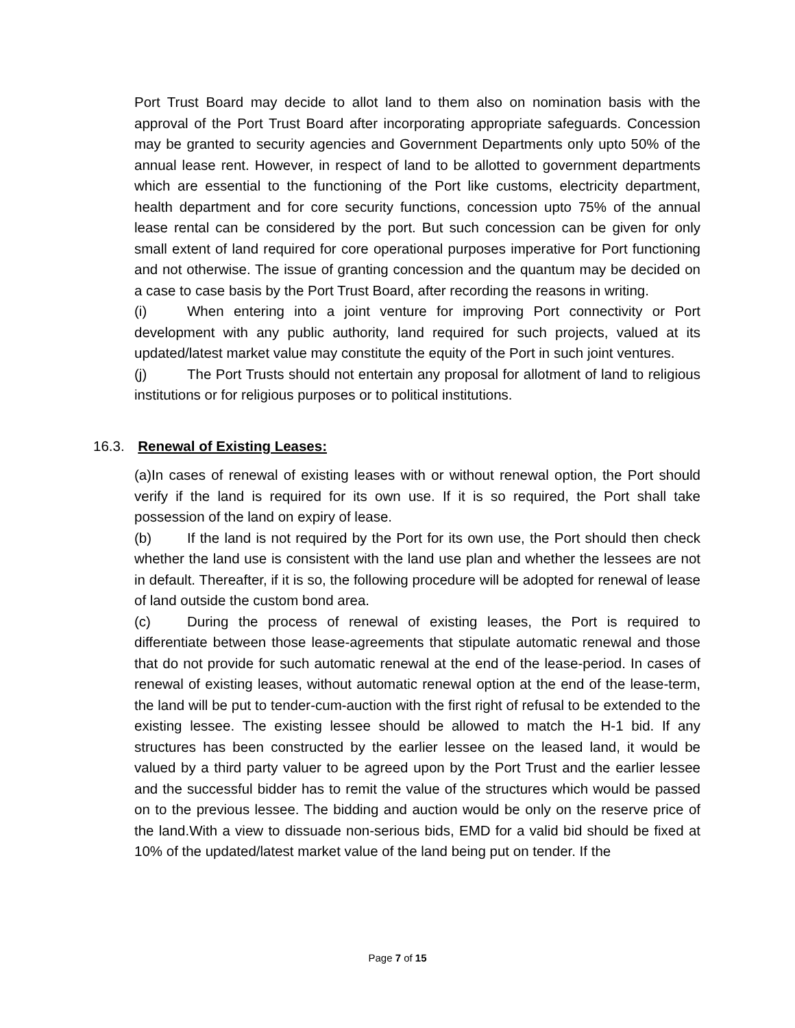Port Trust Board may decide to allot land to them also on nomination basis with the approval of the Port Trust Board after incorporating appropriate safeguards. Concession may be granted to security agencies and Government Departments only upto 50% of the annual lease rent. However, in respect of land to be allotted to government departments which are essential to the functioning of the Port like customs, electricity department, health department and for core security functions, concession upto 75% of the annual lease rental can be considered by the port. But such concession can be given for only small extent of land required for core operational purposes imperative for Port functioning and not otherwise. The issue of granting concession and the quantum may be decided on a case to case basis by the Port Trust Board, after recording the reasons in writing.
(i) When entering into a joint venture for improving Port connectivity or Port development with any public authority, land required for such projects, valued at its updated/latest market value may constitute the equity of the Port in such joint ventures.
(j) The Port Trusts should not entertain any proposal for allotment of land to religious institutions or for religious purposes or to political institutions.
16.3. Renewal of Existing Leases:
(a)In cases of renewal of existing leases with or without renewal option, the Port should verify if the land is required for its own use. If it is so required, the Port shall take possession of the land on expiry of lease.
(b) If the land is not required by the Port for its own use, the Port should then check whether the land use is consistent with the land use plan and whether the lessees are not in default. Thereafter, if it is so, the following procedure will be adopted for renewal of lease of land outside the custom bond area.
(c) During the process of renewal of existing leases, the Port is required to differentiate between those lease-agreements that stipulate automatic renewal and those that do not provide for such automatic renewal at the end of the lease-period. In cases of renewal of existing leases, without automatic renewal option at the end of the lease-term, the land will be put to tender-cum-auction with the first right of refusal to be extended to the existing lessee. The existing lessee should be allowed to match the H-1 bid. If any structures has been constructed by the earlier lessee on the leased land, it would be valued by a third party valuer to be agreed upon by the Port Trust and the earlier lessee and the successful bidder has to remit the value of the structures which would be passed on to the previous lessee. The bidding and auction would be only on the reserve price of the land.With a view to dissuade non-serious bids, EMD for a valid bid should be fixed at 10% of the updated/latest market value of the land being put on tender. If the
Page 7 of 15